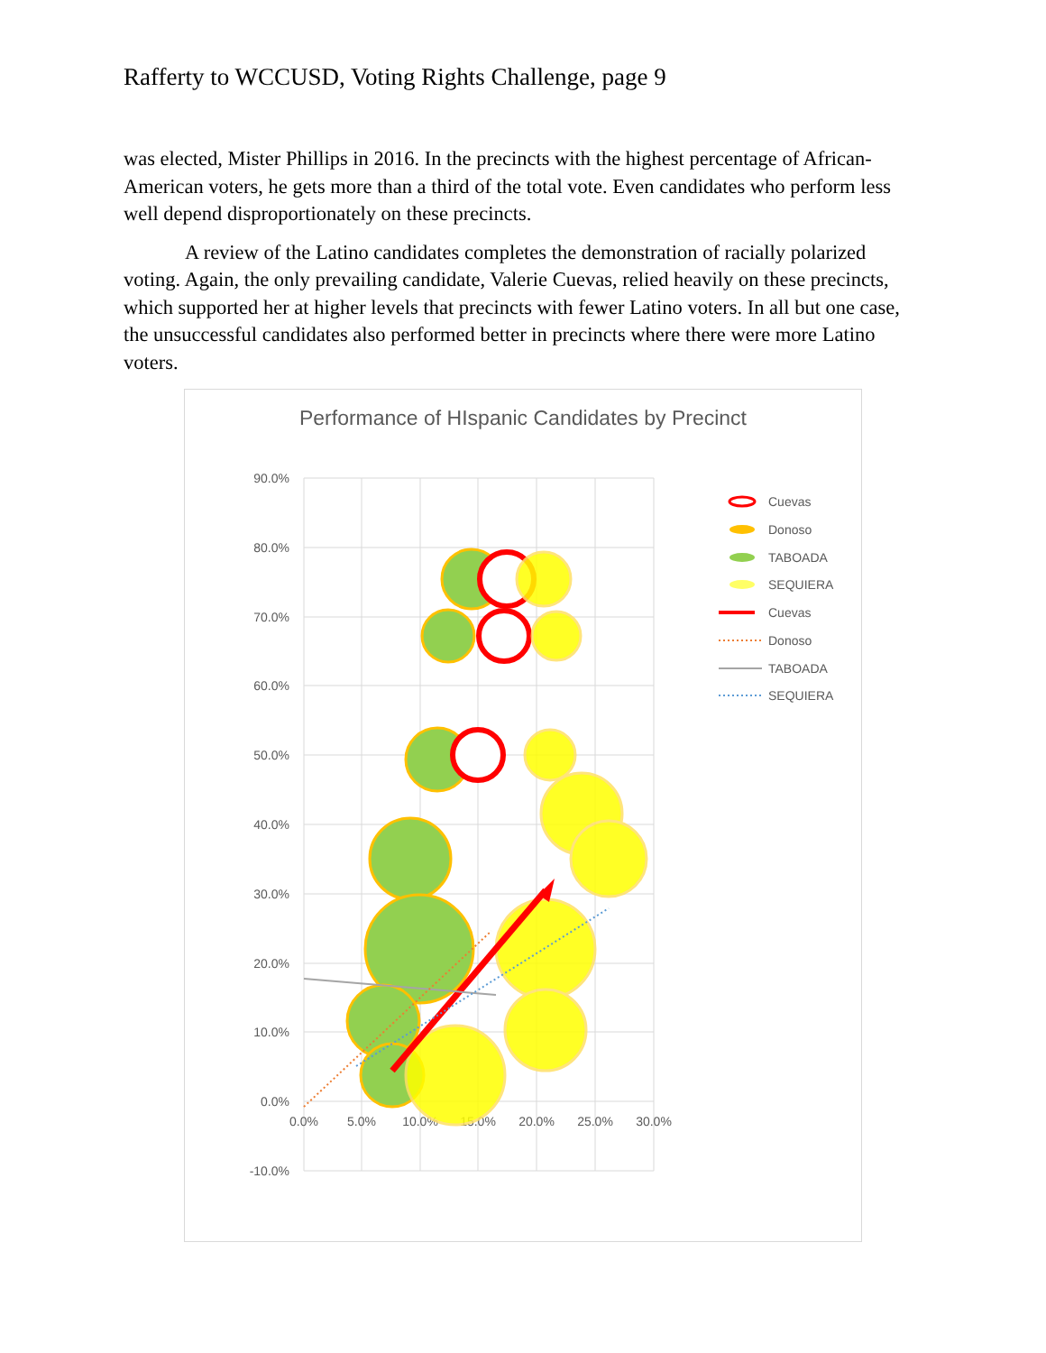Rafferty to WCCUSD, Voting Rights Challenge, page 9
was elected, Mister Phillips in 2016. In the precincts with the highest percentage of African-American voters, he gets more than a third of the total vote. Even candidates who perform less well depend disproportionately on these precincts.
A review of the Latino candidates completes the demonstration of racially polarized voting. Again, the only prevailing candidate, Valerie Cuevas, relied heavily on these precincts, which supported her at higher levels that precincts with fewer Latino voters. In all but one case, the unsuccessful candidates also performed better in precincts where there were more Latino voters.
Performance of HIspanic Candidates by Precinct
90.0%
80.0%
70.0%
60.0%
50.0%
40.0%
30.0%
20.0%
10.0%
0.0%
-10.0%
0.0%
5.0%
10.0%
15.0%
20.0%
25.0%
30.0%
Cuevas
Donoso
TABOADA
SEQUIERA
Cuevas
Donoso
TABOADA
SEQUIERA